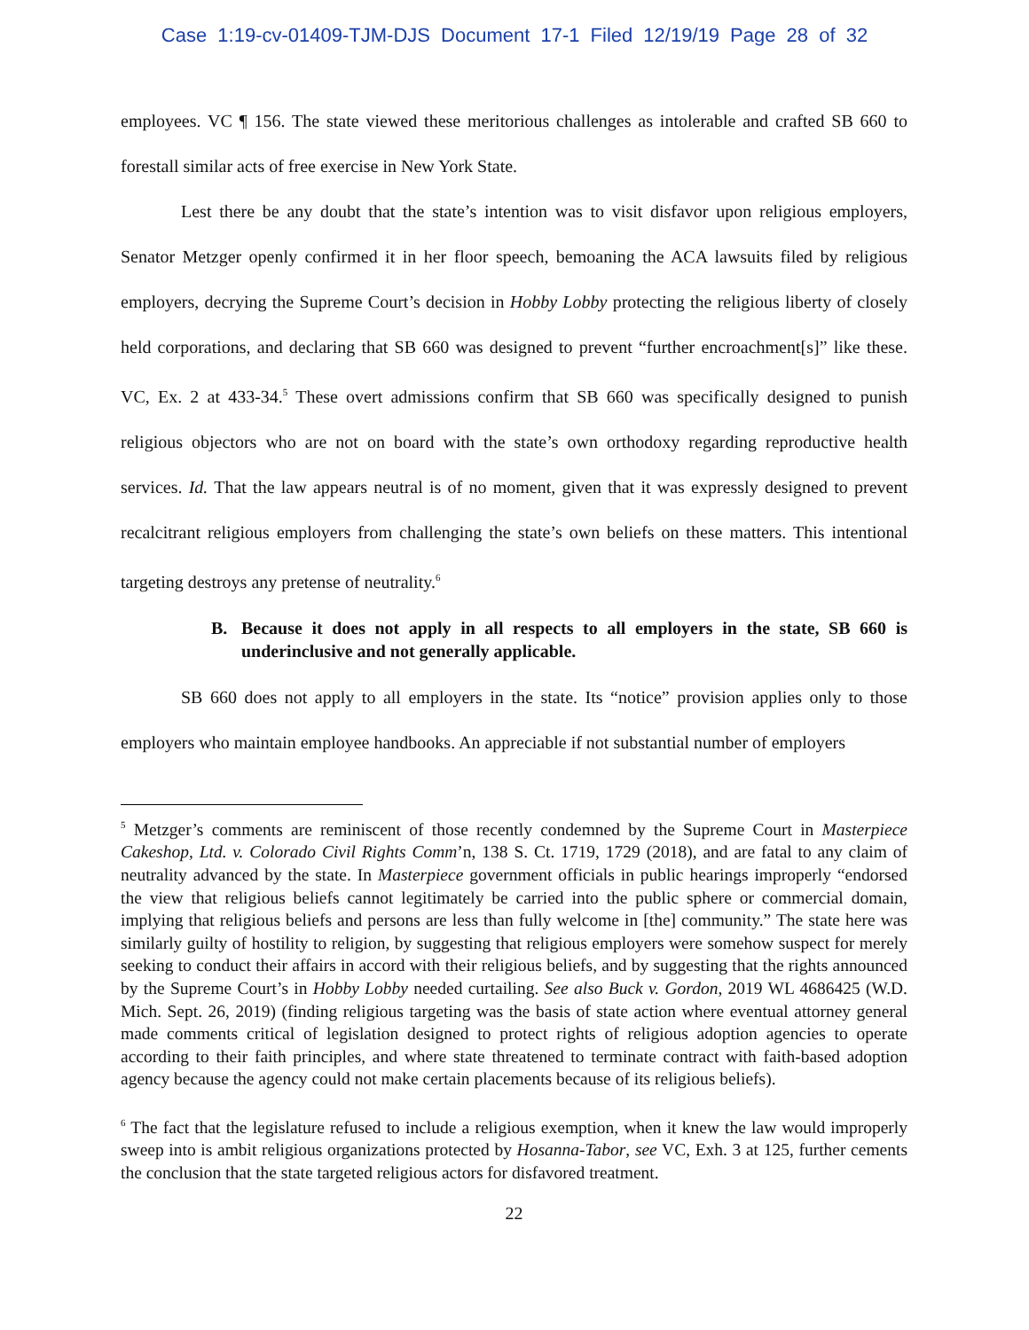Case 1:19-cv-01409-TJM-DJS Document 17-1 Filed 12/19/19 Page 28 of 32
employees. VC ¶ 156. The state viewed these meritorious challenges as intolerable and crafted SB 660 to forestall similar acts of free exercise in New York State.
Lest there be any doubt that the state’s intention was to visit disfavor upon religious employers, Senator Metzger openly confirmed it in her floor speech, bemoaning the ACA lawsuits filed by religious employers, decrying the Supreme Court’s decision in Hobby Lobby protecting the religious liberty of closely held corporations, and declaring that SB 660 was designed to prevent “further encroachment[s]” like these. VC, Ex. 2 at 433-34.<sup>5</sup> These overt admissions confirm that SB 660 was specifically designed to punish religious objectors who are not on board with the state’s own orthodoxy regarding reproductive health services. Id. That the law appears neutral is of no moment, given that it was expressly designed to prevent recalcitrant religious employers from challenging the state’s own beliefs on these matters. This intentional targeting destroys any pretense of neutrality.<sup>6</sup>
B. Because it does not apply in all respects to all employers in the state, SB 660 is underinclusive and not generally applicable.
SB 660 does not apply to all employers in the state. Its “notice” provision applies only to those employers who maintain employee handbooks. An appreciable if not substantial number of employers
<sup>5</sup> Metzger’s comments are reminiscent of those recently condemned by the Supreme Court in Masterpiece Cakeshop, Ltd. v. Colorado Civil Rights Comm’n, 138 S. Ct. 1719, 1729 (2018), and are fatal to any claim of neutrality advanced by the state. In Masterpiece government officials in public hearings improperly “endorsed the view that religious beliefs cannot legitimately be carried into the public sphere or commercial domain, implying that religious beliefs and persons are less than fully welcome in [the] community.” The state here was similarly guilty of hostility to religion, by suggesting that religious employers were somehow suspect for merely seeking to conduct their affairs in accord with their religious beliefs, and by suggesting that the rights announced by the Supreme Court’s in Hobby Lobby needed curtailing. See also Buck v. Gordon, 2019 WL 4686425 (W.D. Mich. Sept. 26, 2019) (finding religious targeting was the basis of state action where eventual attorney general made comments critical of legislation designed to protect rights of religious adoption agencies to operate according to their faith principles, and where state threatened to terminate contract with faith-based adoption agency because the agency could not make certain placements because of its religious beliefs).
<sup>6</sup> The fact that the legislature refused to include a religious exemption, when it knew the law would improperly sweep into is ambit religious organizations protected by Hosanna-Tabor, see VC, Exh. 3 at 125, further cements the conclusion that the state targeted religious actors for disfavored treatment.
22